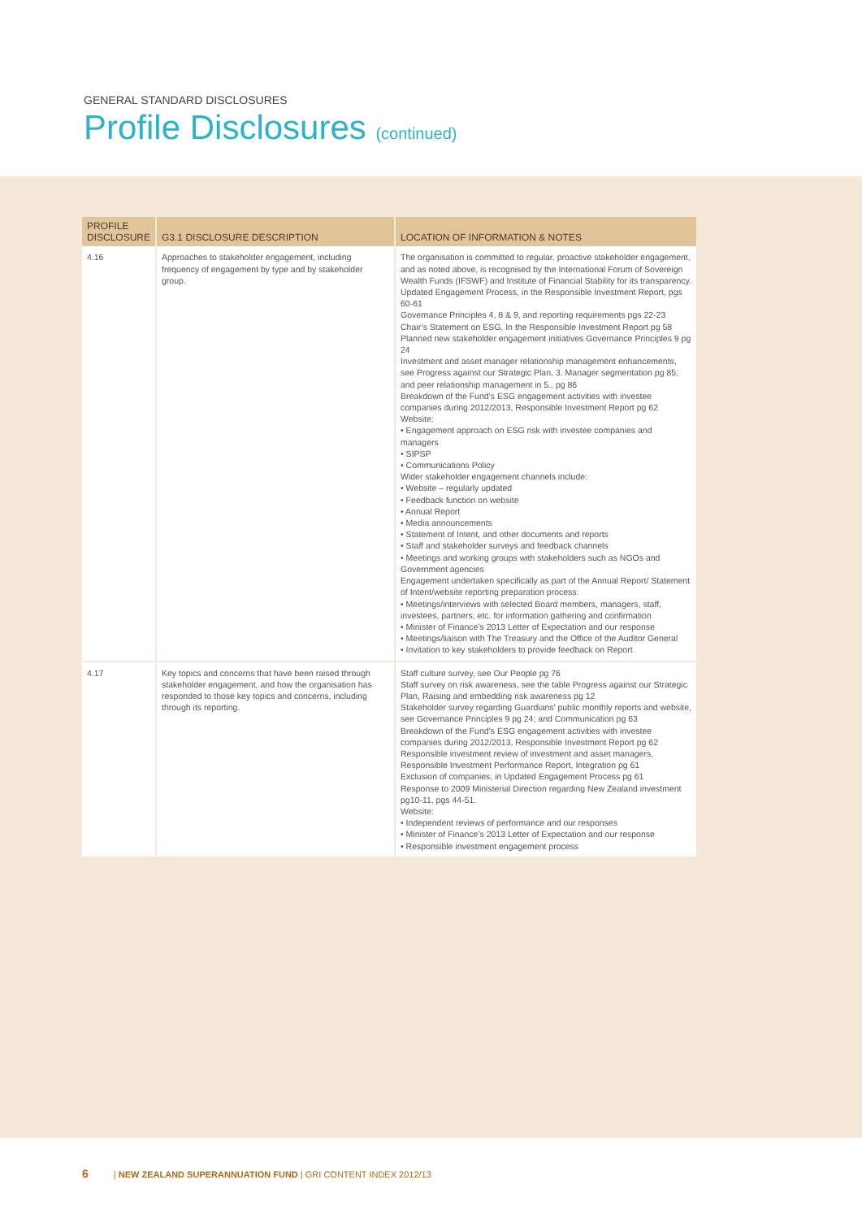GENERAL STANDARD DISCLOSURES
Profile Disclosures (continued)
| PROFILE DISCLOSURE | G3.1 DISCLOSURE DESCRIPTION | LOCATION OF INFORMATION & NOTES |
| --- | --- | --- |
| 4.16 | Approaches to stakeholder engagement, including frequency of engagement by type and by stakeholder group. | The organisation is committed to regular, proactive stakeholder engagement, and as noted above, is recognised by the International Forum of Sovereign Wealth Funds (IFSWF) and Institute of Financial Stability for its transparency. Updated Engagement Process, in the Responsible Investment Report, pgs 60-61 Governance Principles 4, 8 & 9, and reporting requirements pgs 22-23 Chair’s Statement on ESG, In the Responsible Investment Report pg 58 Planned new stakeholder engagement initiatives Governance Principles 9 pg 24 Investment and asset manager relationship management enhancements, see Progress against our Strategic Plan, 3. Manager segmentation pg 85; and peer relationship management in 5., pg 86 Breakdown of the Fund’s ESG engagement activities with investee companies during 2012/2013, Responsible Investment Report pg 62 Website: • Engagement approach on ESG risk with investee companies and managers • SIPSP • Communications Policy Wider stakeholder engagement channels include: • Website – regularly updated • Feedback function on website • Annual Report • Media announcements • Statement of Intent, and other documents and reports • Staff and stakeholder surveys and feedback channels • Meetings and working groups with stakeholders such as NGOs and Government agencies Engagement undertaken specifically as part of the Annual Report/ Statement of Intent/website reporting preparation process: • Meetings/interviews with selected Board members, managers, staff, investees, partners, etc. for information gathering and confirmation • Minister of Finance’s 2013 Letter of Expectation and our response • Meetings/liaison with The Treasury and the Office of the Auditor General • Invitation to key stakeholders to provide feedback on Report |
| 4.17 | Key topics and concerns that have been raised through stakeholder engagement, and how the organisation has responded to those key topics and concerns, including through its reporting. | Staff culture survey, see Our People pg 76 Staff survey on risk awareness, see the table Progress against our Strategic Plan, Raising and embedding risk awareness pg 12 Stakeholder survey regarding Guardians’ public monthly reports and website, see Governance Principles 9 pg 24; and Communication pg 63 Breakdown of the Fund’s ESG engagement activities with investee companies during 2012/2013, Responsible Investment Report pg 62 Responsible investment review of investment and asset managers, Responsible Investment Performance Report, Integration pg 61 Exclusion of companies, in Updated Engagement Process pg 61 Response to 2009 Ministerial Direction regarding New Zealand investment pg10-11, pgs 44-51. Website: • Independent reviews of performance and our responses • Minister of Finance’s 2013 Letter of Expectation and our response • Responsible investment engagement process |
6 | NEW ZEALAND SUPERANNUATION FUND | GRI CONTENT INDEX 2012/13